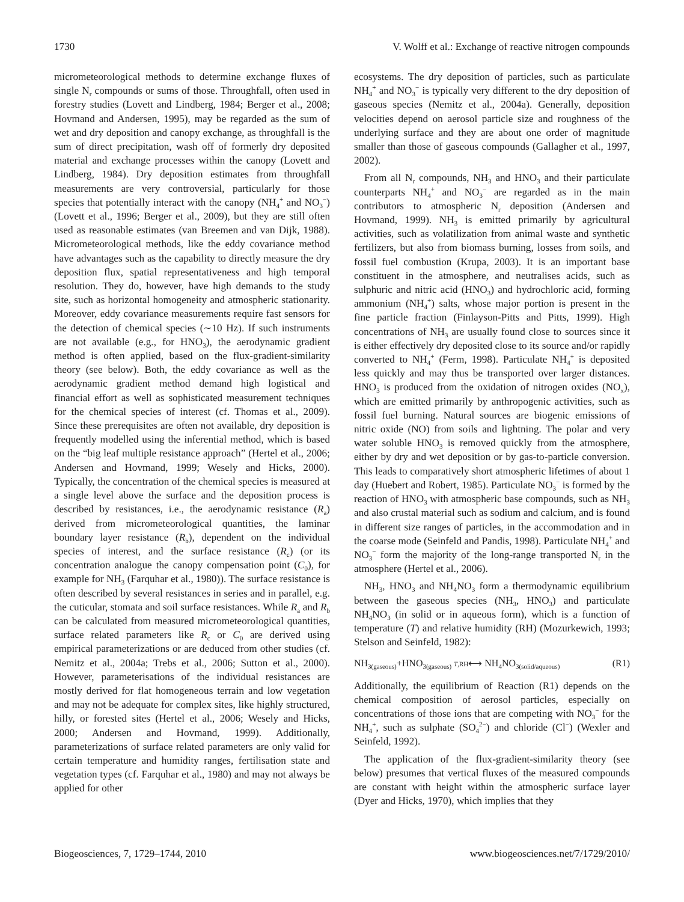1730 V. Wolff et al.: Exchange of reactive nitrogen compounds
micrometeorological methods to determine exchange fluxes of single N<sub>r</sub> compounds or sums of those. Throughfall, often used in forestry studies (Lovett and Lindberg, 1984; Berger et al., 2008; Hovmand and Andersen, 1995), may be regarded as the sum of wet and dry deposition and canopy exchange, as throughfall is the sum of direct precipitation, wash off of formerly dry deposited material and exchange processes within the canopy (Lovett and Lindberg, 1984). Dry deposition estimates from throughfall measurements are very controversial, particularly for those species that potentially interact with the canopy (NH<sub>4</sub><sup>+</sup> and NO<sub>3</sub><sup>−</sup>) (Lovett et al., 1996; Berger et al., 2009), but they are still often used as reasonable estimates (van Breemen and van Dijk, 1988). Micrometeorological methods, like the eddy covariance method have advantages such as the capability to directly measure the dry deposition flux, spatial representativeness and high temporal resolution. They do, however, have high demands to the study site, such as horizontal homogeneity and atmospheric stationarity. Moreover, eddy covariance measurements require fast sensors for the detection of chemical species (∼10 Hz). If such instruments are not available (e.g., for HNO<sub>3</sub>), the aerodynamic gradient method is often applied, based on the flux-gradient-similarity theory (see below). Both, the eddy covariance as well as the aerodynamic gradient method demand high logistical and financial effort as well as sophisticated measurement techniques for the chemical species of interest (cf. Thomas et al., 2009). Since these prerequisites are often not available, dry deposition is frequently modelled using the inferential method, which is based on the “big leaf multiple resistance approach” (Hertel et al., 2006; Andersen and Hovmand, 1999; Wesely and Hicks, 2000). Typically, the concentration of the chemical species is measured at a single level above the surface and the deposition process is described by resistances, i.e., the aerodynamic resistance (R<sub>a</sub>) derived from micrometeorological quantities, the laminar boundary layer resistance (R<sub>b</sub>), dependent on the individual species of interest, and the surface resistance (R<sub>c</sub>) (or its concentration analogue the canopy compensation point (C<sub>0</sub>), for example for NH<sub>3</sub> (Farquhar et al., 1980)). The surface resistance is often described by several resistances in series and in parallel, e.g. the cuticular, stomata and soil surface resistances. While R<sub>a</sub> and R<sub>b</sub> can be calculated from measured micrometeorological quantities, surface related parameters like R<sub>c</sub> or C<sub>0</sub> are derived using empirical parameterizations or are deduced from other studies (cf. Nemitz et al., 2004a; Trebs et al., 2006; Sutton et al., 2000). However, parameterisations of the individual resistances are mostly derived for flat homogeneous terrain and low vegetation and may not be adequate for complex sites, like highly structured, hilly, or forested sites (Hertel et al., 2006; Wesely and Hicks, 2000; Andersen and Hovmand, 1999). Additionally, parameterizations of surface related parameters are only valid for certain temperature and humidity ranges, fertilisation state and vegetation types (cf. Farquhar et al., 1980) and may not always be applied for other
ecosystems. The dry deposition of particles, such as particulate NH<sub>4</sub><sup>+</sup> and NO<sub>3</sub><sup>−</sup> is typically very different to the dry deposition of gaseous species (Nemitz et al., 2004a). Generally, deposition velocities depend on aerosol particle size and roughness of the underlying surface and they are about one order of magnitude smaller than those of gaseous compounds (Gallagher et al., 1997, 2002).
From all N<sub>r</sub> compounds, NH<sub>3</sub> and HNO<sub>3</sub> and their particulate counterparts NH<sub>4</sub><sup>+</sup> and NO<sub>3</sub><sup>−</sup> are regarded as in the main contributors to atmospheric N<sub>r</sub> deposition (Andersen and Hovmand, 1999). NH<sub>3</sub> is emitted primarily by agricultural activities, such as volatilization from animal waste and synthetic fertilizers, but also from biomass burning, losses from soils, and fossil fuel combustion (Krupa, 2003). It is an important base constituent in the atmosphere, and neutralises acids, such as sulphuric and nitric acid (HNO<sub>3</sub>) and hydrochloric acid, forming ammonium (NH<sub>4</sub><sup>+</sup>) salts, whose major portion is present in the fine particle fraction (Finlayson-Pitts and Pitts, 1999). High concentrations of NH<sub>3</sub> are usually found close to sources since it is either effectively dry deposited close to its source and/or rapidly converted to NH<sub>4</sub><sup>+</sup> (Ferm, 1998). Particulate NH<sub>4</sub><sup>+</sup> is deposited less quickly and may thus be transported over larger distances. HNO<sub>3</sub> is produced from the oxidation of nitrogen oxides (NO<sub>x</sub>), which are emitted primarily by anthropogenic activities, such as fossil fuel burning. Natural sources are biogenic emissions of nitric oxide (NO) from soils and lightning. The polar and very water soluble HNO<sub>3</sub> is removed quickly from the atmosphere, either by dry and wet deposition or by gas-to-particle conversion. This leads to comparatively short atmospheric lifetimes of about 1 day (Huebert and Robert, 1985). Particulate NO<sub>3</sub><sup>−</sup> is formed by the reaction of HNO<sub>3</sub> with atmospheric base compounds, such as NH<sub>3</sub> and also crustal material such as sodium and calcium, and is found in different size ranges of particles, in the accommodation and in the coarse mode (Seinfeld and Pandis, 1998). Particulate NH<sub>4</sub><sup>+</sup> and NO<sub>3</sub><sup>−</sup> form the majority of the long-range transported N<sub>r</sub> in the atmosphere (Hertel et al., 2006).
NH<sub>3</sub>, HNO<sub>3</sub> and NH<sub>4</sub>NO<sub>3</sub> form a thermodynamic equilibrium between the gaseous species (NH<sub>3</sub>, HNO<sub>3</sub>) and particulate NH<sub>4</sub>NO<sub>3</sub> (in solid or in aqueous form), which is a function of temperature (T) and relative humidity (RH) (Mozurkewich, 1993; Stelson and Seinfeld, 1982):
NH<sub>3(gaseous)</sub>+HNO<sub>3(gaseous)</sub> T,RH⟷ NH<sub>4</sub>NO<sub>3(solid/aqueous)</sub> (R1)
Additionally, the equilibrium of Reaction (R1) depends on the chemical composition of aerosol particles, especially on concentrations of those ions that are competing with NO<sub>3</sub><sup>−</sup> for the NH<sub>4</sub><sup>+</sup>, such as sulphate (SO<sub>4</sub><sup>2−</sup>) and chloride (Cl<sup>−</sup>) (Wexler and Seinfeld, 1992).
The application of the flux-gradient-similarity theory (see below) presumes that vertical fluxes of the measured compounds are constant with height within the atmospheric surface layer (Dyer and Hicks, 1970), which implies that they
Biogeosciences, 7, 1729–1744, 2010 www.biogeosciences.net/7/1729/2010/